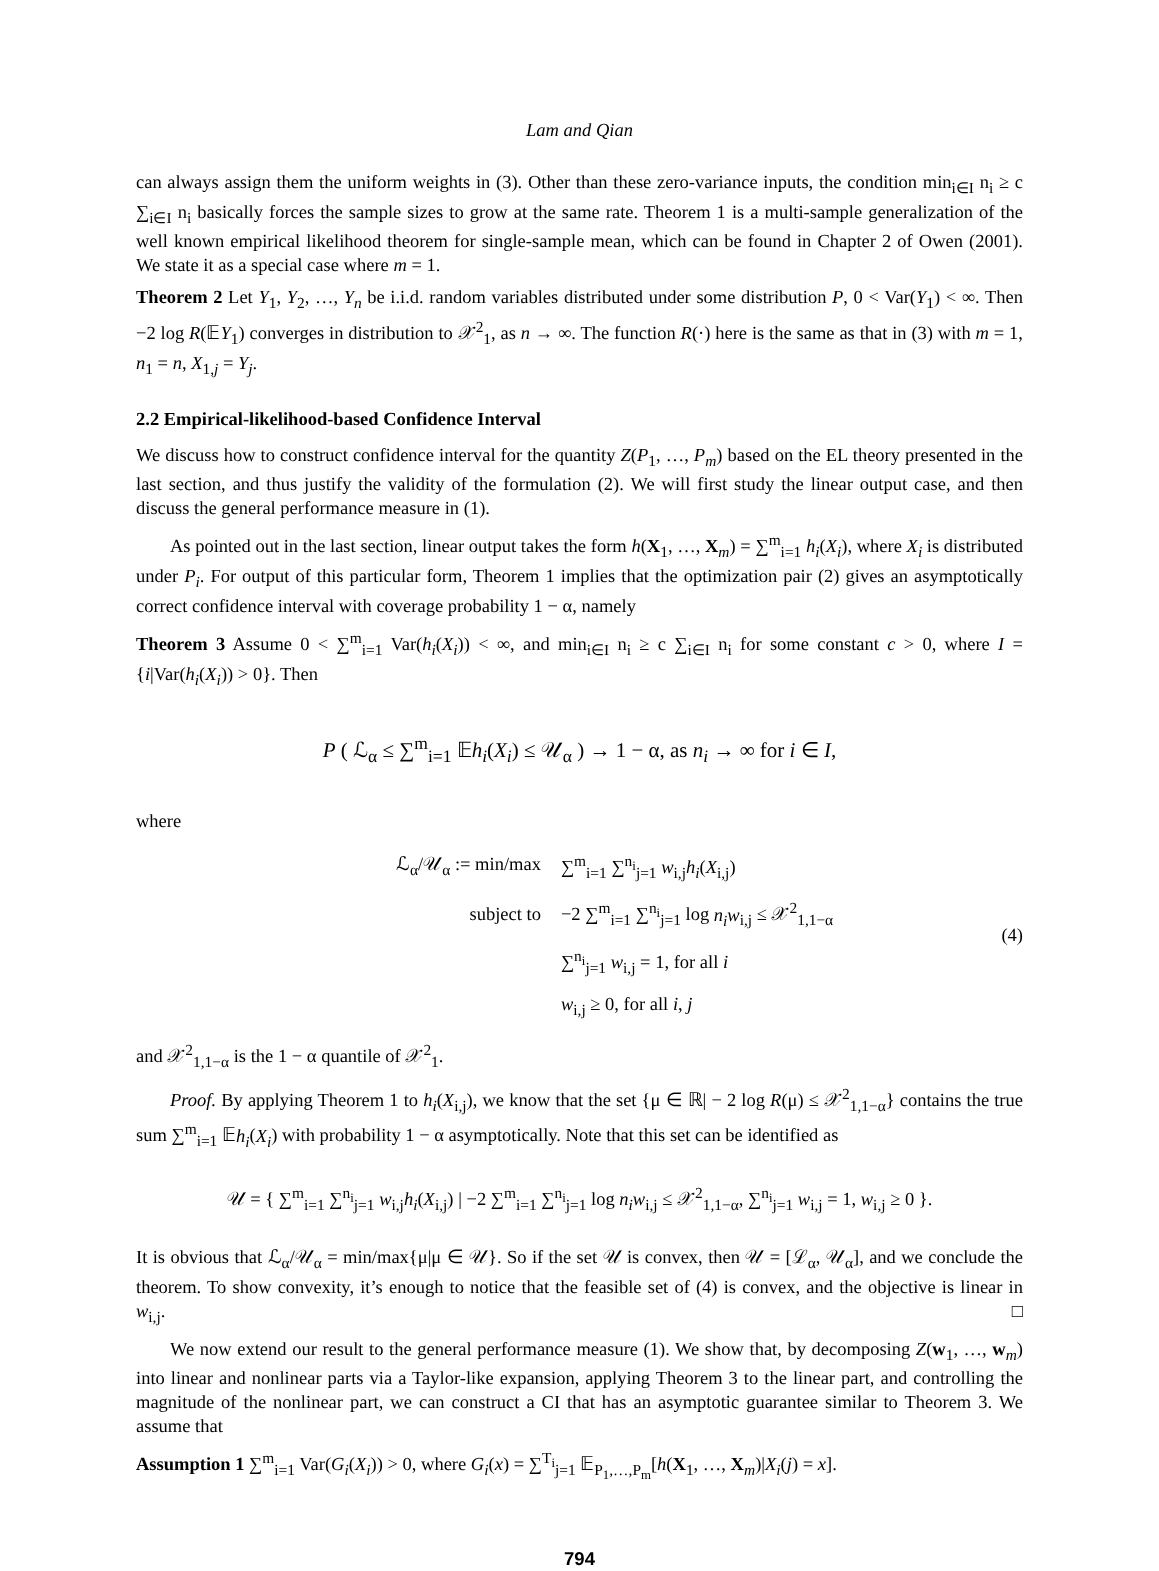Lam and Qian
can always assign them the uniform weights in (3). Other than these zero-variance inputs, the condition min<sub>i∈I</sub> n<sub>i</sub> ≥ c ∑<sub>i∈I</sub> n<sub>i</sub> basically forces the sample sizes to grow at the same rate. Theorem 1 is a multi-sample generalization of the well known empirical likelihood theorem for single-sample mean, which can be found in Chapter 2 of Owen (2001). We state it as a special case where m = 1.
Theorem 2 Let Y<sub>1</sub>, Y<sub>2</sub>, …, Y<sub>n</sub> be i.i.d. random variables distributed under some distribution P, 0 < Var(Y<sub>1</sub>) < ∞. Then −2 log R(𝔼Y<sub>1</sub>) converges in distribution to 𝒳<sup>2</sup><sub>1</sub>, as n → ∞. The function R(·) here is the same as that in (3) with m = 1, n<sub>1</sub> = n, X<sub>1,j</sub> = Y<sub>j</sub>.
2.2 Empirical-likelihood-based Confidence Interval
We discuss how to construct confidence interval for the quantity Z(P<sub>1</sub>, …, P<sub>m</sub>) based on the EL theory presented in the last section, and thus justify the validity of the formulation (2). We will first study the linear output case, and then discuss the general performance measure in (1).
As pointed out in the last section, linear output takes the form h(X<sub>1</sub>, …, X<sub>m</sub>) = ∑<sup>m</sup><sub>i=1</sub> h<sub>i</sub>(X<sub>i</sub>), where X<sub>i</sub> is distributed under P<sub>i</sub>. For output of this particular form, Theorem 1 implies that the optimization pair (2) gives an asymptotically correct confidence interval with coverage probability 1 − α, namely
Theorem 3 Assume 0 < ∑<sup>m</sup><sub>i=1</sub> Var(h<sub>i</sub>(X<sub>i</sub>)) < ∞, and min<sub>i∈I</sub> n<sub>i</sub> ≥ c ∑<sub>i∈I</sub> n<sub>i</sub> for some constant c > 0, where I = {i|Var(h<sub>i</sub>(X<sub>i</sub>)) > 0}. Then
P ( ℒ<sub>α</sub> ≤ ∑<sup>m</sup><sub>i=1</sub> 𝔼h<sub>i</sub>(X<sub>i</sub>) ≤ 𝒰<sub>α</sub> ) → 1 − α, as n<sub>i</sub> → ∞ for i ∈ I,
where
| ℒ<sub>α</sub>/𝒰<sub>α</sub> := min/max | ∑<sup>m</sup><sub>i=1</sub> ∑<sup>n<sub>i</sub></sup><sub>j=1</sub> w<sub>i,j</sub> h<sub>i</sub> ( X<sub>i,j</sub>) |
| subject to | −2 ∑<sup>m</sup><sub>i=1</sub> ∑<sup>n<sub>i</sub></sup><sub>j=1</sub> log n<sub>i</sub>w<sub>i,j</sub> ≤ 𝒳<sup>2</sup><sub>1,1−α</sub> |
| | ∑<sup>n<sub>i</sub></sup><sub>j=1</sub> w<sub>i,j</sub> = 1, for all i |
| | w<sub>i,j</sub> ≥ 0, for all i , j |
(4)
and 𝒳<sup>2</sup><sub>1,1−α</sub> is the 1 − α quantile of 𝒳<sup>2</sup><sub>1</sub>.
Proof. By applying Theorem 1 to h<sub>i</sub>(X<sub>i,j</sub>), we know that the set {μ ∈ ℝ| − 2 log R(μ) ≤ 𝒳<sup>2</sup><sub>1,1−α</sub>} contains the true sum ∑<sup>m</sup><sub>i=1</sub> 𝔼h<sub>i</sub>(X<sub>i</sub>) with probability 1 − α asymptotically. Note that this set can be identified as
𝒰 = { ∑<sup>m</sup><sub>i=1</sub> ∑<sup>n<sub>i</sub></sup><sub>j=1</sub> w<sub>i,j</sub>h<sub>i</sub>(X<sub>i,j</sub>) | −2 ∑<sup>m</sup><sub>i=1</sub> ∑<sup>n<sub>i</sub></sup><sub>j=1</sub> log n<sub>i</sub>w<sub>i,j</sub> ≤ 𝒳<sup>2</sup><sub>1,1−α</sub>, ∑<sup>n<sub>i</sub></sup><sub>j=1</sub> w<sub>i,j</sub> = 1, w<sub>i,j</sub> ≥ 0 }.
It is obvious that ℒ<sub>α</sub>/𝒰<sub>α</sub> = min/max{μ|μ ∈ 𝒰}. So if the set 𝒰 is convex, then 𝒰 = [ℒ<sub>α</sub>, 𝒰<sub>α</sub>], and we conclude the theorem. To show convexity, it’s enough to notice that the feasible set of (4) is convex, and the objective is linear in w<sub>i,j</sub>. □
We now extend our result to the general performance measure (1). We show that, by decomposing Z(w<sub>1</sub>, …, w<sub>m</sub>) into linear and nonlinear parts via a Taylor-like expansion, applying Theorem 3 to the linear part, and controlling the magnitude of the nonlinear part, we can construct a CI that has an asymptotic guarantee similar to Theorem 3. We assume that
Assumption 1 ∑<sup>m</sup><sub>i=1</sub> Var(G<sub>i</sub>(X<sub>i</sub>)) > 0, where G<sub>i</sub>(x) = ∑<sup>T<sub>i</sub></sup><sub>j=1</sub> 𝔼<sub>P<sub>1</sub>,…,P<sub>m</sub></sub>[h(X<sub>1</sub>, …, X<sub>m</sub>)|X<sub>i</sub>(j) = x].
794